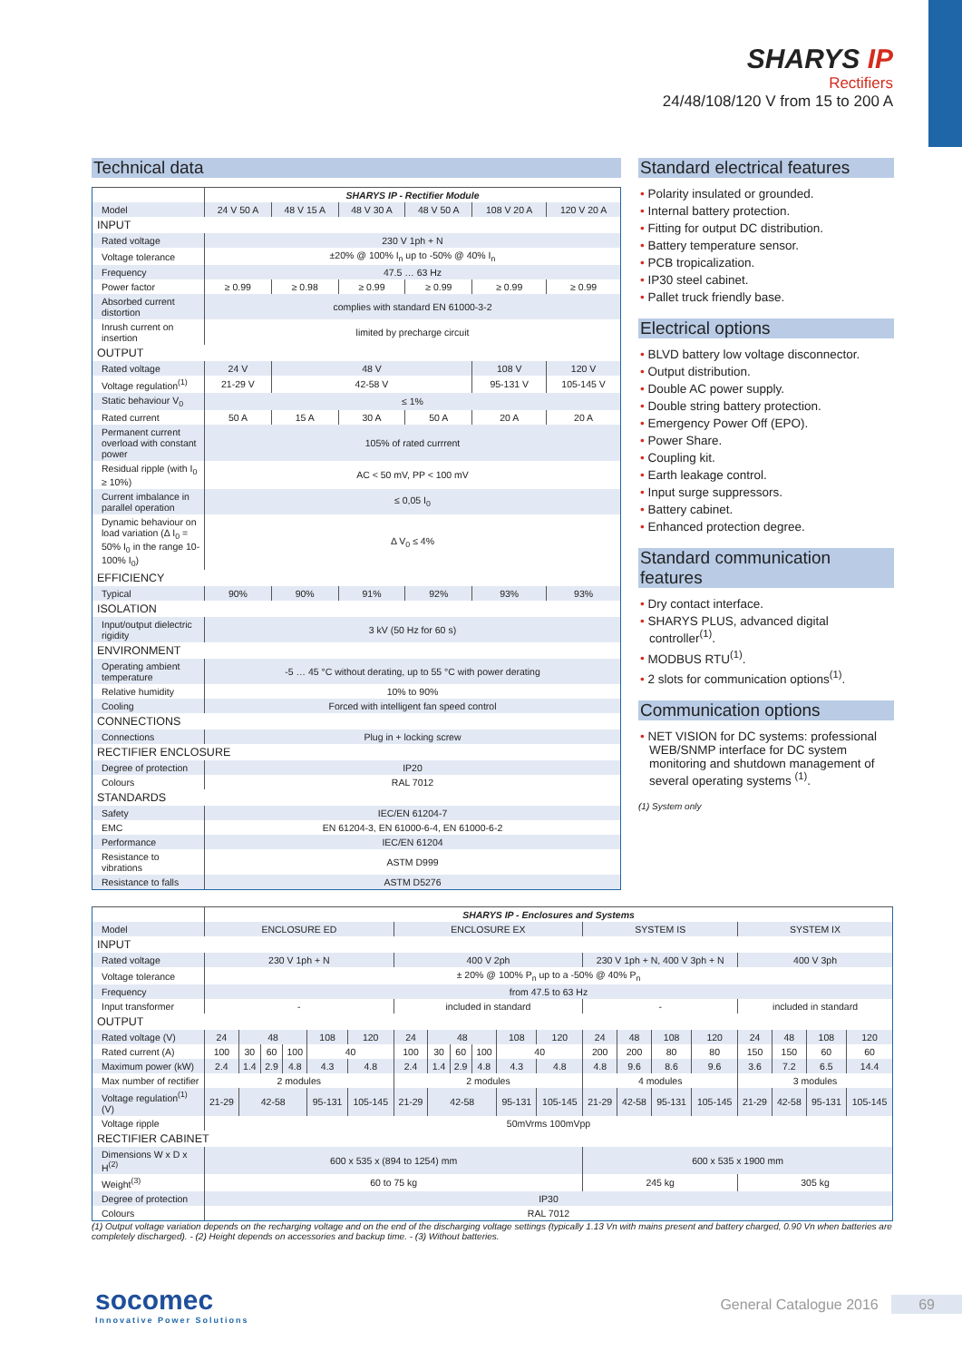SHARYS IP
Rectifiers
24/48/108/120 V from 15 to 200 A
Technical data
| | SHARYS IP - Rectifier Module | | | | | |
| Model | 24 V 50 A | 48 V 15 A | 48 V 30 A | 48 V 50 A | 108 V 20 A | 120 V 20 A |
| INPUT | | | | | | |
| Rated voltage | 230 V 1ph + N | | | | | |
| Voltage tolerance | ±20% @ 100% I<sub>n</sub> up to -50% @ 40% I<sub>n</sub> | | | | | |
| Frequency | 47.5 … 63 Hz | | | | | |
| Power factor | ≥ 0.99 | ≥ 0.98 | ≥ 0.99 | ≥ 0.99 | ≥ 0.99 | ≥ 0.99 |
| Absorbed current distortion | complies with standard EN 61000-3-2 | | | | | |
| Inrush current on insertion | limited by precharge circuit | | | | | |
| OUTPUT | | | | | | |
| Rated voltage | 24 V | 48 V | | | 108 V | 120 V |
| Voltage regulation<sup>(1)</sup> | 21-29 V | 42-58 V | | | 95-131 V | 105-145 V |
| Static behaviour V<sub>0</sub> | ≤ 1% | | | | | |
| Rated current | 50 A | 15 A | 30 A | 50 A | 20 A | 20 A |
| Permanent current overload with constant power | 105% of rated currrent | | | | | |
| Residual ripple (with I<sub>0</sub> ≥ 10%) | AC < 50 mV, PP < 100 mV | | | | | |
| Current imbalance in parallel operation | ≤ 0,05 I<sub>0</sub> | | | | | |
| Dynamic behaviour on load variation (Δ I<sub>0</sub> = 50% I<sub>0</sub> in the range 10-100% I<sub>0</sub>) | Δ V<sub>0</sub> ≤ 4% | | | | | |
| EFFICIENCY | | | | | | |
| Typical | 90% | 90% | 91% | 92% | 93% | 93% |
| ISOLATION | | | | | | |
| Input/output dielectric rigidity | 3 kV (50 Hz for 60 s) | | | | | |
| ENVIRONMENT | | | | | | |
| Operating ambient temperature | -5 … 45 °C without derating, up to 55 °C with power derating | | | | | |
| Relative humidity | 10% to 90% | | | | | |
| Cooling | Forced with intelligent fan speed control | | | | | |
| CONNECTIONS | | | | | | |
| Connections | Plug in + locking screw | | | | | |
| RECTIFIER ENCLOSURE | | | | | | |
| Degree of protection | IP20 | | | | | |
| Colours | RAL 7012 | | | | | |
| STANDARDS | | | | | | |
| Safety | IEC/EN 61204-7 | | | | | |
| EMC | EN 61204-3, EN 61000-6-4, EN 61000-6-2 | | | | | |
| Performance | IEC/EN 61204 | | | | | |
| Resistance to vibrations | ASTM D999 | | | | | |
| Resistance to falls | ASTM D5276 | | | | | |
Standard electrical features
Polarity insulated or grounded.
Internal battery protection.
Fitting for output DC distribution.
Battery temperature sensor.
PCB tropicalization.
IP30 steel cabinet.
Pallet truck friendly base.
Electrical options
BLVD battery low voltage disconnector.
Output distribution.
Double AC power supply.
Double string battery protection.
Emergency Power Off (EPO).
Power Share.
Coupling kit.
Earth leakage control.
Input surge suppressors.
Battery cabinet.
Enhanced protection degree.
Standard communication features
Dry contact interface.
SHARYS PLUS, advanced digital controller<sup>(1)</sup>.
MODBUS RTU<sup>(1)</sup>.
2 slots for communication options<sup>(1)</sup>.
Communication options
NET VISION for DC systems: professional WEB/SNMP interface for DC system monitoring and shutdown management of several operating systems <sup>(1)</sup>.
(1) System only
| | SHARYS IP - Enclosures and Systems | | | | | | | | | | | | | | | | | | | |
| Model | ENCLOSURE ED | | | | | | ENCLOSURE EX | | | | | | SYSTEM IS | | | | SYSTEM IX | | | |
| INPUT | | | | | | | | | | | | | | | | | | | | |
| Rated voltage | 230 V 1ph + N | | | | | | 400 V 2ph | | | | | | 230 V 1ph + N, 400 V 3ph + N | | | | 400 V 3ph | | | |
| Voltage tolerance | ± 20% @ 100% P<sub>n</sub> up to a -50% @ 40% P<sub>n</sub> | | | | | | | | | | | | | | | | | | | |
| Frequency | from 47.5 to 63 Hz | | | | | | | | | | | | | | | | | | | |
| Input transformer | - | | | | | | included in standard | | | | | | - | | | | included in standard | | | |
| OUTPUT | | | | | | | | | | | | | | | | | | | | |
| Rated voltage (V) | 24 | 48 | | | 108 | 120 | 24 | 48 | | | 108 | 120 | 24 | 48 | 108 | 120 | 24 | 48 | 108 | 120 |
| Rated current (A) | 100 | 30 | 60 | 100 | 40 | | 100 | 30 | 60 | 100 | 40 | | 200 | 200 | 80 | 80 | 150 | 150 | 60 | 60 |
| Maximum power (kW) | 2.4 | 1.4 | 2.9 | 4.8 | 4.3 | 4.8 | 2.4 | 1.4 | 2.9 | 4.8 | 4.3 | 4.8 | 4.8 | 9.6 | 8.6 | 9.6 | 3.6 | 7.2 | 6.5 | 14.4 |
| Max number of rectifier | 2 modules | | | | | | 2 modules | | | | | | 4 modules | | | | 3 modules | | | |
| Voltage regulation<sup>(1)</sup> (V) | 21-29 | 42-58 | | | 95-131 | 105-145 | 21-29 | 42-58 | | | 95-131 | 105-145 | 21-29 | 42-58 | 95-131 | 105-145 | 21-29 | 42-58 | 95-131 | 105-145 |
| Voltage ripple | 50mVrms 100mVpp | | | | | | | | | | | | | | | | | | | |
| RECTIFIER CABINET | | | | | | | | | | | | | | | | | | | | |
| Dimensions W x D x H<sup>(2)</sup> | 600 x 535 x (894 to 1254) mm | | | | | | | | | | | | 600 x 535 x 1900 mm | | | | | | | |
| Weight<sup>(3)</sup> | 60 to 75 kg | | | | | | | | | | | | 245 kg | | | | 305 kg | | | |
| Degree of protection | IP30 | | | | | | | | | | | | | | | | | | | |
| Colours | RAL 7012 | | | | | | | | | | | | | | | | | | | |
(1) Output voltage variation depends on the recharging voltage and on the end of the discharging voltage settings (typically 1.13 Vn with mains present and battery charged, 0.90 Vn when batteries are completely discharged). - (2) Height depends on accessories and backup time. - (3) Without batteries.
socomec
Innovative Power Solutions
General Catalogue 2016 69